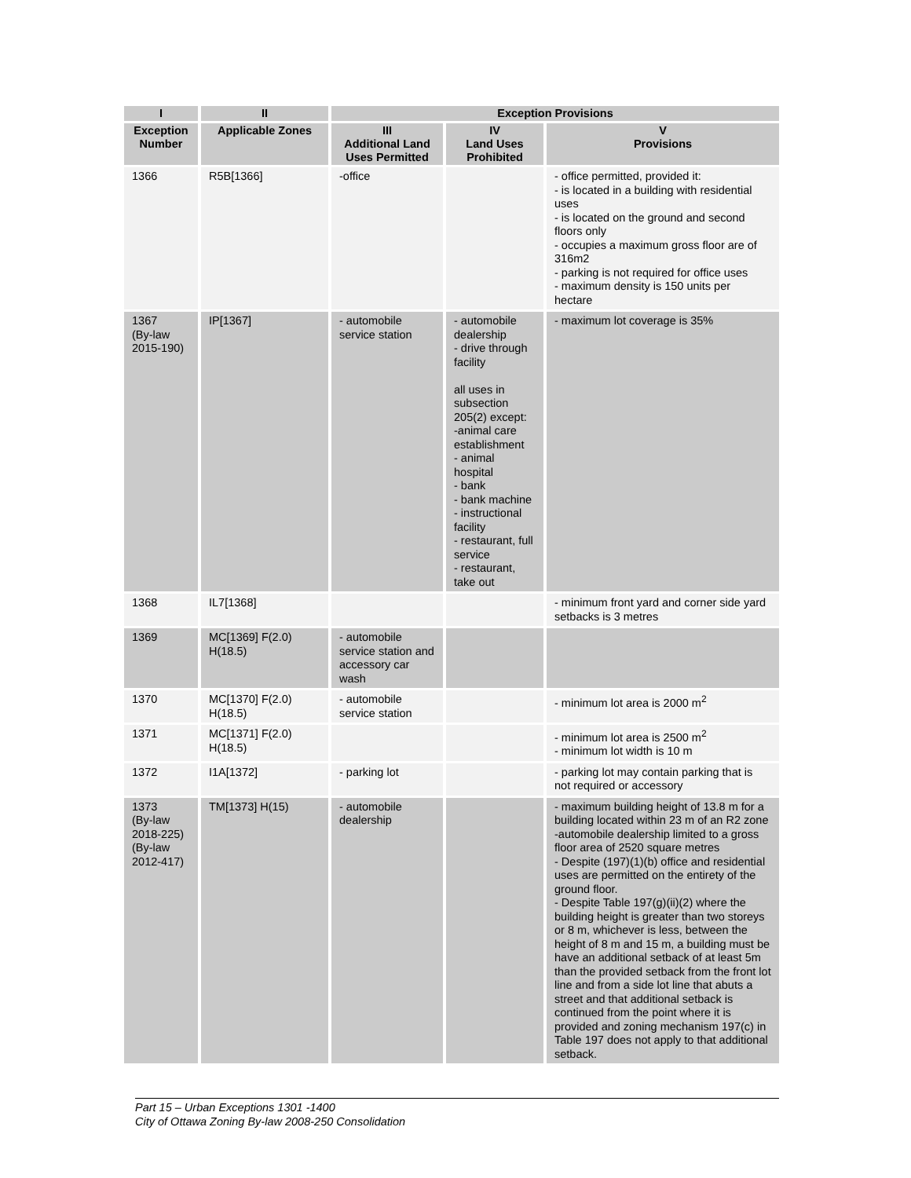| I | II | Exception Provisions | | |
| --- | --- | --- | --- | --- |
| Exception Number | Applicable Zones | III Additional Land Uses Permitted | IV Land Uses Prohibited | V Provisions |
| 1366 | R5B[1366] | -office | | - office permitted, provided it: - is located in a building with residential uses - is located on the ground and second floors only - occupies a maximum gross floor are of 316m2 - parking is not required for office uses - maximum density is 150 units per hectare |
| 1367 (By-law 2015-190) | IP[1367] | - automobile service station | - automobile dealership - drive through facility all uses in subsection 205(2) except: -animal care establishment - animal hospital - bank - bank machine - instructional facility - restaurant, full service - restaurant, take out | - maximum lot coverage is 35% |
| 1368 | IL7[1368] | | | - minimum front yard and corner side yard setbacks is 3 metres |
| 1369 | MC[1369] F(2.0) H(18.5) | - automobile service station and accessory car wash | | |
| 1370 | MC[1370] F(2.0) H(18.5) | - automobile service station | | - minimum lot area is 2000 m<sup>2</sup> |
| 1371 | MC[1371] F(2.0) H(18.5) | | | - minimum lot area is 2500 m<sup>2</sup> - minimum lot width is 10 m |
| 1372 | I1A[1372] | - parking lot | | - parking lot may contain parking that is not required or accessory |
| 1373 (By-law 2018-225) (By-law 2012-417) | TM[1373] H(15) | - automobile dealership | | - maximum building height of 13.8 m for a building located within 23 m of an R2 zone -automobile dealership limited to a gross floor area of 2520 square metres - Despite (197)(1)(b) office and residential uses are permitted on the entirety of the ground floor. - Despite Table 197(g)(ii)(2) where the building height is greater than two storeys or 8 m, whichever is less, between the height of 8 m and 15 m, a building must be have an additional setback of at least 5m than the provided setback from the front lot line and from a side lot line that abuts a street and that additional setback is continued from the point where it is provided and zoning mechanism 197(c) in Table 197 does not apply to that additional setback. |
Part 15 – Urban Exceptions 1301 -1400
City of Ottawa Zoning By-law 2008-250 Consolidation